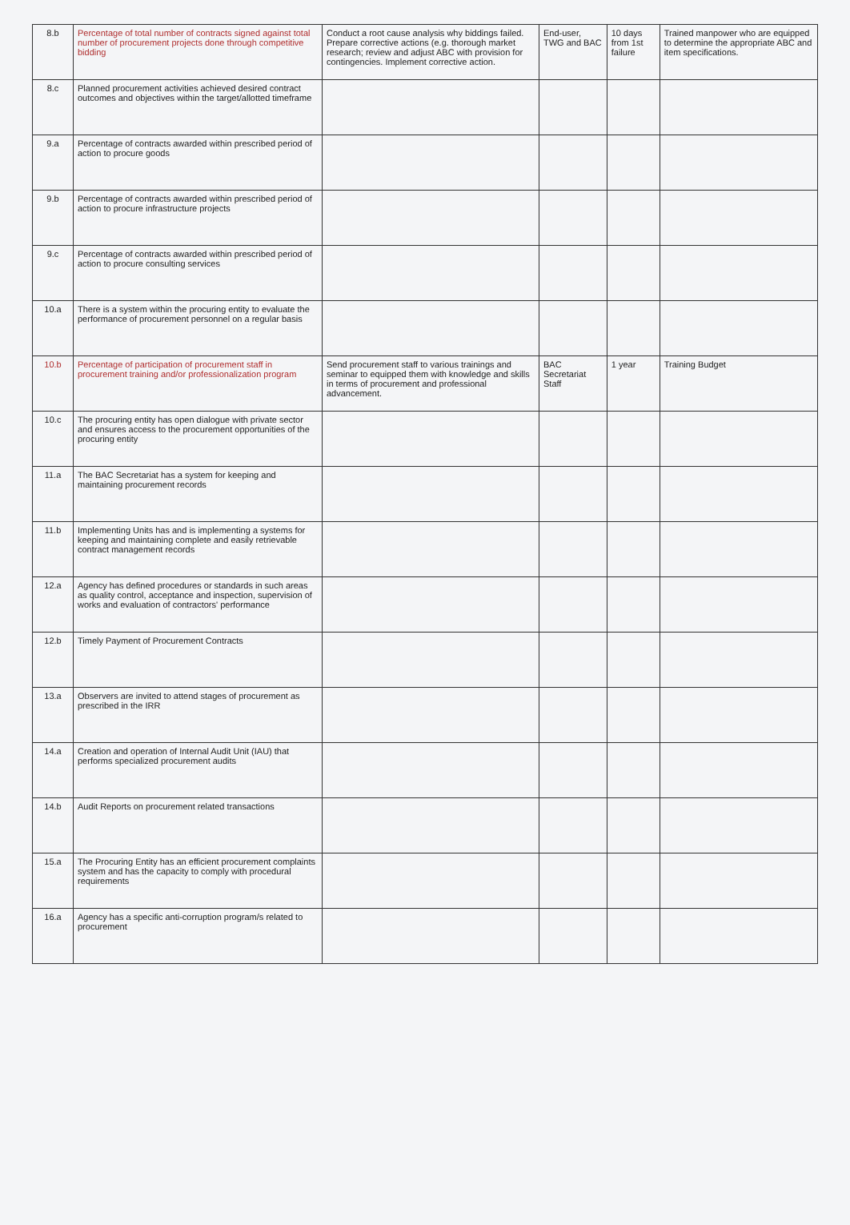| 8.b | Percentage of total number of contracts signed against total number of procurement projects done through competitive bidding | Conduct a root cause analysis why biddings failed. Prepare corrective actions (e.g. thorough market research; review and adjust ABC with provision for contingencies. Implement corrective action. | End-user, TWG and BAC | 10 days from 1st failure | Trained manpower who are equipped to determine the appropriate ABC and item specifications. |
| 8.c | Planned procurement activities achieved desired contract outcomes and objectives within the target/allotted timeframe | | | | |
| 9.a | Percentage of contracts awarded within prescribed period of action to procure goods | | | | |
| 9.b | Percentage of contracts awarded within prescribed period of action to procure infrastructure projects | | | | |
| 9.c | Percentage of contracts awarded within prescribed period of action to procure consulting services | | | | |
| 10.a | There is a system within the procuring entity to evaluate the performance of procurement personnel on a regular basis | | | | |
| 10.b | Percentage of participation of procurement staff in procurement training and/or professionalization program | Send procurement staff to various trainings and seminar to equipped them with knowledge and skills in terms of procurement and professional advancement. | BAC Secretariat Staff | 1 year | Training Budget |
| 10.c | The procuring entity has open dialogue with private sector and ensures access to the procurement opportunities of the procuring entity | | | | |
| 11.a | The BAC Secretariat has a system for keeping and maintaining procurement records | | | | |
| 11.b | Implementing Units has and is implementing a systems for keeping and maintaining complete and easily retrievable contract management records | | | | |
| 12.a | Agency has defined procedures or standards in such areas as quality control, acceptance and inspection, supervision of works and evaluation of contractors' performance | | | | |
| 12.b | Timely Payment of Procurement Contracts | | | | |
| 13.a | Observers are invited to attend stages of procurement as prescribed in the IRR | | | | |
| 14.a | Creation and operation of Internal Audit Unit (IAU) that performs specialized procurement audits | | | | |
| 14.b | Audit Reports on procurement related transactions | | | | |
| 15.a | The Procuring Entity has an efficient procurement complaints system and has the capacity to comply with procedural requirements | | | | |
| 16.a | Agency has a specific anti-corruption program/s related to procurement | | | | |